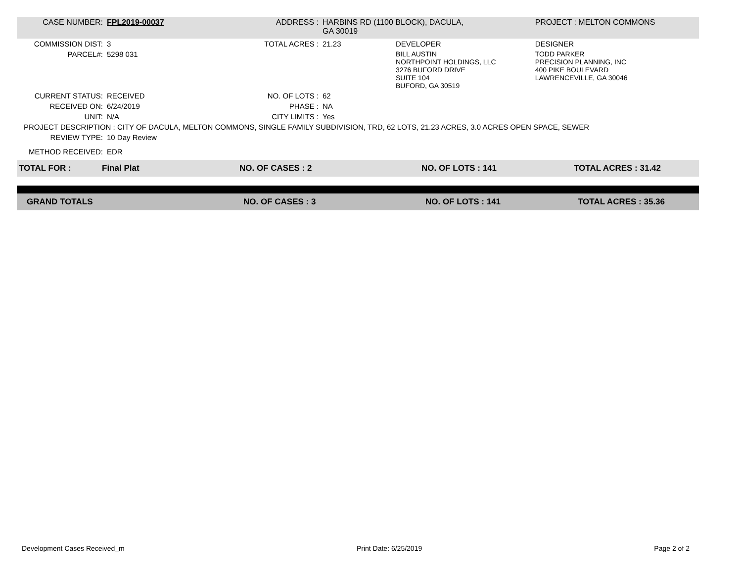| CASE NUMBER: | FPL2019-00037 | ADDRESS : | HARBINS RD (1100 BLOCK), DACULA, GA 30019 | | PROJECT : MELTON COMMONS |
| COMMISSION DIST: | 3 | TOTAL ACRES : | 21.23 | DEVELOPER | DESIGNER |
| PARCEL#: | 5298 031 | | | BILL AUSTIN NORTHPOINT HOLDINGS, LLC 3276 BUFORD DRIVE SUITE 104 BUFORD, GA 30519 | TODD PARKER PRECISION PLANNING, INC 400 PIKE BOULEVARD LAWRENCEVILLE, GA 30046 |
| CURRENT STATUS: | RECEIVED | NO. OF LOTS : | 62 | | |
| RECEIVED ON: | 6/24/2019 | PHASE : | NA | | |
| UNIT: | N/A | CITY LIMITS : | Yes | | |
| PROJECT DESCRIPTION : CITY OF DACULA, MELTON COMMONS, SINGLE FAMILY SUBDIVISION, TRD, 62 LOTS, 21.23 ACRES, 3.0 ACRES OPEN SPACE, SEWER | | | | | |
| REVIEW TYPE: | 10 Day Review | | | | |
| METHOD RECEIVED: | EDR | | | | |
| TOTAL FOR : | Final Plat | NO. OF CASES : 2 | NO. OF LOTS : 141 | TOTAL ACRES : 31.42 |
| GRAND TOTALS | NO. OF CASES : 3 | NO. OF LOTS : 141 | TOTAL ACRES : 35.36 |
Development Cases Received_m Print Date: 6/25/2019 Page 2 of 2